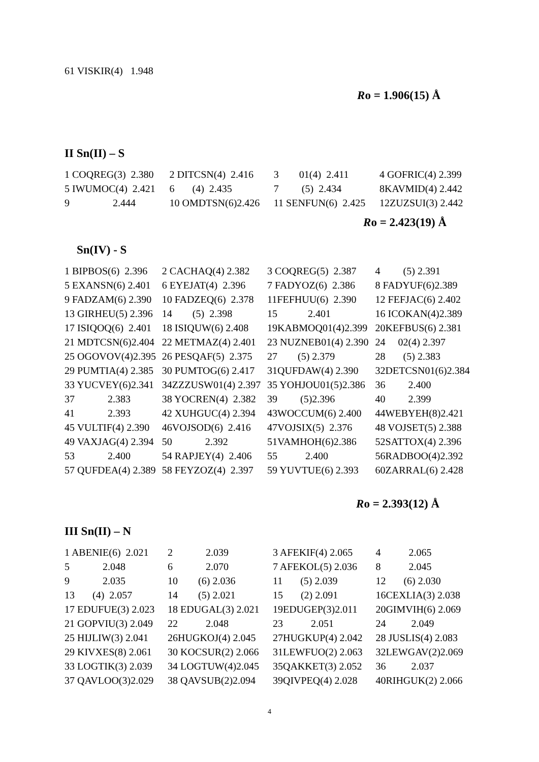61 VISKIR(4) 1.948
Ro = 1.906(15) Å
II Sn(II) – S
| 1 COQREG(3) 2.380 | 2 DITCSN(4) 2.416 | 3 01(4) 2.411 | 4 GOFRIC(4) 2.399 |
| 5 IWUMOC(4) 2.421 | 6 (4) 2.435 | 7 (5) 2.434 | 8KAVMID(4) 2.442 |
| 9 2.444 | 10 OMDTSN(6)2.426 | 11 SENFUN(6) 2.425 | 12ZUZSUI(3) 2.442 |
Ro = 2.423(19) Å
Sn(IV) - S
| 1 BIPBOS(6) 2.396 | 2 CACHAQ(4) 2.382 | 3 COQREG(5) 2.387 | 4 (5) 2.391 |
| 5 EXANSN(6) 2.401 | 6 EYEJAT(4) 2.396 | 7 FADYOZ(6) 2.386 | 8 FADYUF(6)2.389 |
| 9 FADZAM(6) 2.390 | 10 FADZEQ(6) 2.378 | 11FEFHUU(6) 2.390 | 12 FEFJAC(6) 2.402 |
| 13 GIRHEU(5) 2.396 | 14 (5) 2.398 | 15 2.401 | 16 ICOKAN(4)2.389 |
| 17 ISIQOQ(6) 2.401 | 18 ISIQUW(6) 2.408 | 19KABMOQ01(4)2.399 | 20KEFBUS(6) 2.381 |
| 21 MDTCSN(6)2.404 | 22 METMAZ(4) 2.401 | 23 NUZNEB01(4) 2.390 | 24 02(4) 2.397 |
| 25 OGOVOV(4)2.395 | 26 PESQAF(5) 2.375 | 27 (5) 2.379 | 28 (5) 2.383 |
| 29 PUMTIA(4) 2.385 | 30 PUMTOG(6) 2.417 | 31QUFDAW(4) 2.390 | 32DETCSN01(6)2.384 |
| 33 YUCVEY(6)2.341 | 34ZZZUSW01(4) 2.397 | 35 YOHJOU01(5)2.386 | 36 2.400 |
| 37 2.383 | 38 YOCREN(4) 2.382 | 39 (5)2.396 | 40 2.399 |
| 41 2.393 | 42 XUHGUC(4) 2.394 | 43WOCCUM(6) 2.400 | 44WEBYEH(8)2.421 |
| 45 VULTIF(4) 2.390 | 46VOJSOD(6) 2.416 | 47VOJSIX(5) 2.376 | 48 VOJSET(5) 2.388 |
| 49 VAXJAG(4) 2.394 | 50 2.392 | 51VAMHOH(6)2.386 | 52SATTOX(4) 2.396 |
| 53 2.400 | 54 RAPJEY(4) 2.406 | 55 2.400 | 56RADBOO(4)2.392 |
| 57 QUFDEA(4) 2.389 | 58 FEYZOZ(4) 2.397 | 59 YUVTUE(6) 2.393 | 60ZARRAL(6) 2.428 |
Ro = 2.393(12) Å
III Sn(II) – N
| 1 ABENIE(6) 2.021 | 2 2.039 | 3 AFEKIF(4) 2.065 | 4 2.065 |
| 5 2.048 | 6 2.070 | 7 AFEKOL(5) 2.036 | 8 2.045 |
| 9 2.035 | 10 (6) 2.036 | 11 (5) 2.039 | 12 (6) 2.030 |
| 13 (4) 2.057 | 14 (5) 2.021 | 15 (2) 2.091 | 16CEXLIA(3) 2.038 |
| 17 EDUFUE(3) 2.023 | 18 EDUGAL(3) 2.021 | 19EDUGEP(3)2.011 | 20GIMVIH(6) 2.069 |
| 21 GOPVIU(3) 2.049 | 22 2.048 | 23 2.051 | 24 2.049 |
| 25 HIJLIW(3) 2.041 | 26HUGKOJ(4) 2.045 | 27HUGKUP(4) 2.042 | 28 JUSLIS(4) 2.083 |
| 29 KIVXES(8) 2.061 | 30 KOCSUR(2) 2.066 | 31LEWFUO(2) 2.063 | 32LEWGAV(2)2.069 |
| 33 LOGTIK(3) 2.039 | 34 LOGTUW(4)2.045 | 35QAKKET(3) 2.052 | 36 2.037 |
| 37 QAVLOO(3)2.029 | 38 QAVSUB(2)2.094 | 39QIVPEQ(4) 2.028 | 40RIHGUK(2) 2.066 |
4